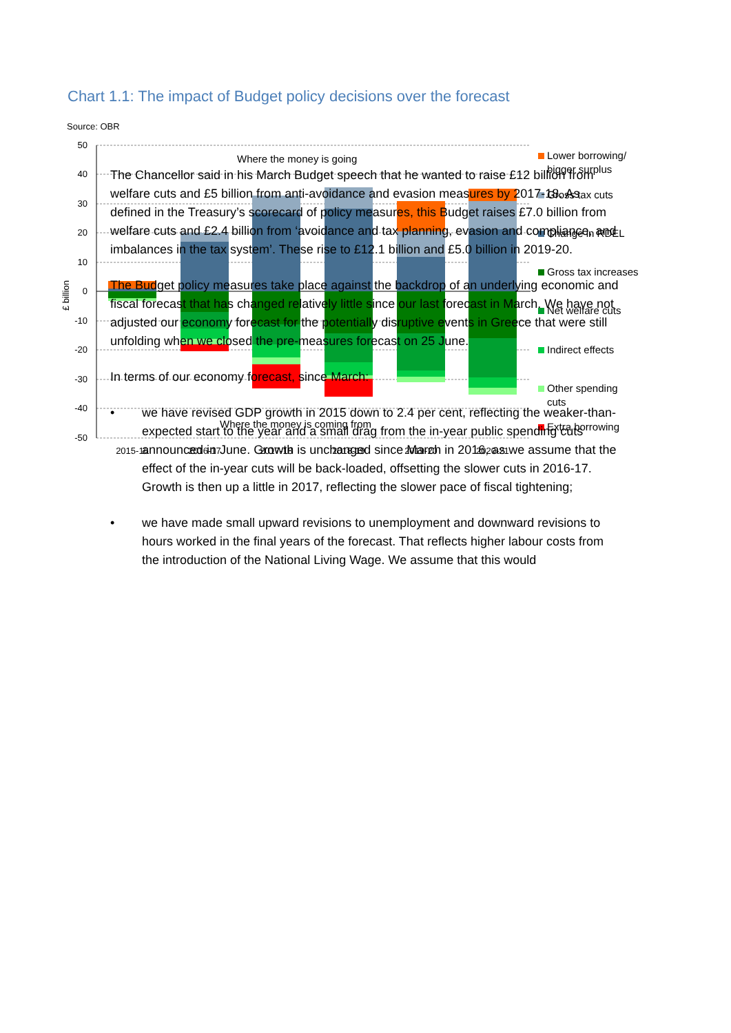Chart 1.1: The impact of Budget policy decisions over the forecast
50
40
30
20
10
0
-10
-20
-30
-40
-50
£ billion
Where the money is going
Where the money is coming from
2015-16
2016-17
2017-18
2018-19
2019-20
2020-21
Lower borrowing/
bigger surplus
Gross tax cuts
Change in RDEL
Gross tax increases
Net welfare cuts
Indirect effects
Other spending
cuts
Extra borrowing
Source: OBR
The Chancellor said in his March Budget speech that he wanted to raise £12 billion from welfare cuts and £5 billion from anti-avoidance and evasion measures by 2017-18. As defined in the Treasury’s scorecard of policy measures, this Budget raises £7.0 billion from welfare cuts and £2.4 billion from ‘avoidance and tax planning, evasion and compliance, and imbalances in the tax system’. These rise to £12.1 billion and £5.0 billion in 2019-20.
The Budget policy measures take place against the backdrop of an underlying economic and fiscal forecast that has changed relatively little since our last forecast in March. We have not adjusted our economy forecast for the potentially disruptive events in Greece that were still unfolding when we closed the pre-measures forecast on 25 June.
In terms of our economy forecast, since March:
• we have revised GDP growth in 2015 down to 2.4 per cent, reflecting the weaker-than-expected start to the year and a small drag from the in-year public spending cuts announced in June. Growth is unchanged since March in 2016, as we assume that the effect of the in-year cuts will be back-loaded, offsetting the slower cuts in 2016-17. Growth is then up a little in 2017, reflecting the slower pace of fiscal tightening;
• we have made small upward revisions to unemployment and downward revisions to hours worked in the final years of the forecast. That reflects higher labour costs from the introduction of the National Living Wage. We assume that this would